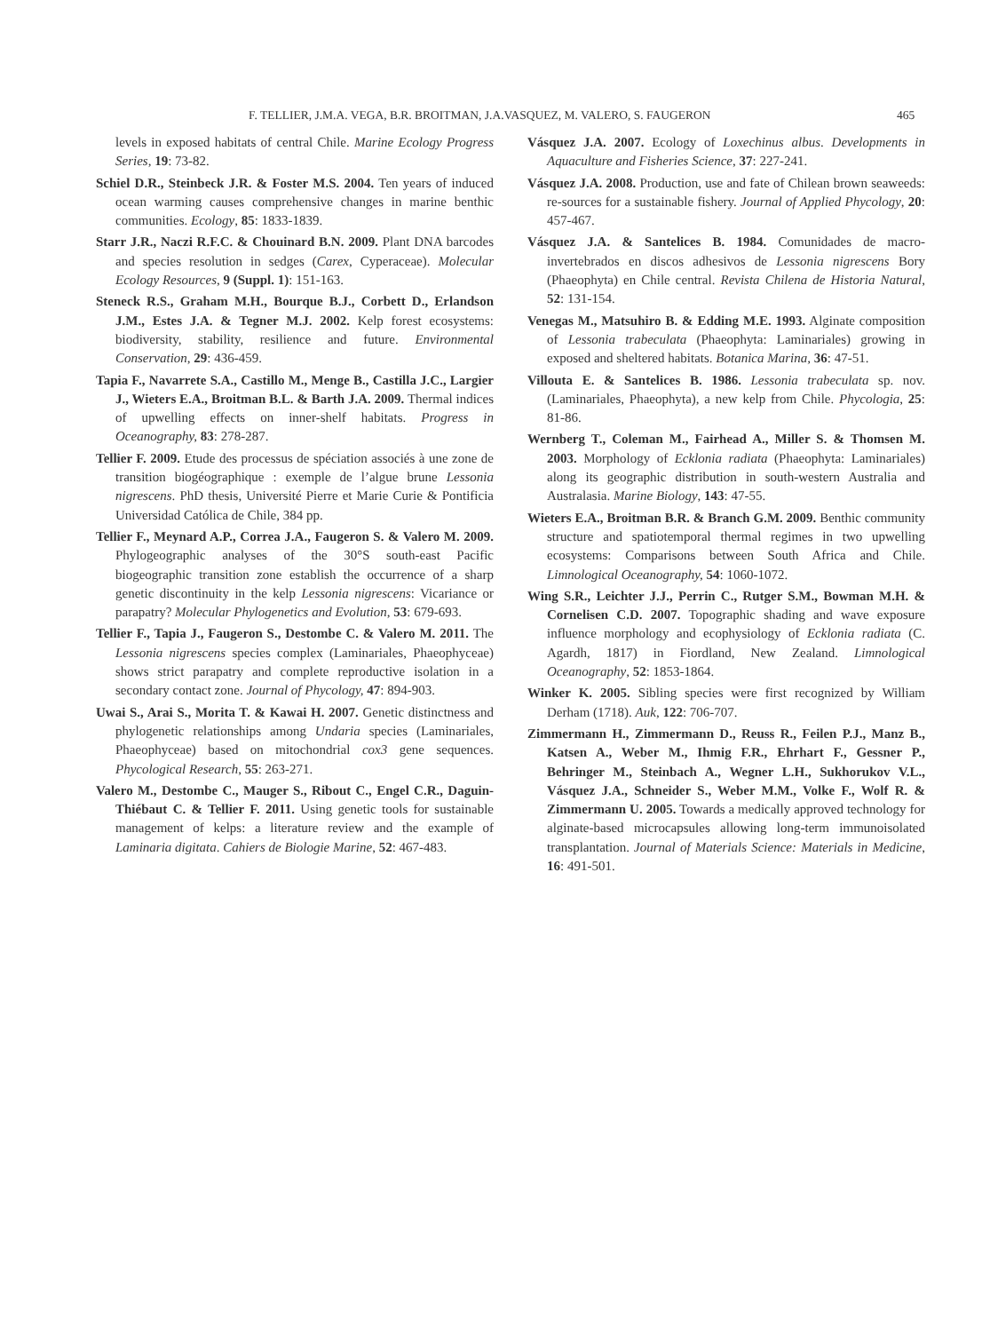F. TELLIER, J.M.A. VEGA, B.R. BROITMAN, J.A.VASQUEZ, M. VALERO, S. FAUGERON 465
levels in exposed habitats of central Chile. Marine Ecology Progress Series, 19: 73-82.
Schiel D.R., Steinbeck J.R. & Foster M.S. 2004. Ten years of induced ocean warming causes comprehensive changes in marine benthic communities. Ecology, 85: 1833-1839.
Starr J.R., Naczi R.F.C. & Chouinard B.N. 2009. Plant DNA barcodes and species resolution in sedges (Carex, Cyperaceae). Molecular Ecology Resources, 9 (Suppl. 1): 151-163.
Steneck R.S., Graham M.H., Bourque B.J., Corbett D., Erlandson J.M., Estes J.A. & Tegner M.J. 2002. Kelp forest ecosystems: biodiversity, stability, resilience and future. Environmental Conservation, 29: 436-459.
Tapia F., Navarrete S.A., Castillo M., Menge B., Castilla J.C., Largier J., Wieters E.A., Broitman B.L. & Barth J.A. 2009. Thermal indices of upwelling effects on inner-shelf habitats. Progress in Oceanography, 83: 278-287.
Tellier F. 2009. Etude des processus de spéciation associés à une zone de transition biogéographique : exemple de l’algue brune Lessonia nigrescens. PhD thesis, Université Pierre et Marie Curie & Pontificia Universidad Católica de Chile, 384 pp.
Tellier F., Meynard A.P., Correa J.A., Faugeron S. & Valero M. 2009. Phylogeographic analyses of the 30°S south-east Pacific biogeographic transition zone establish the occurrence of a sharp genetic discontinuity in the kelp Lessonia nigrescens: Vicariance or parapatry? Molecular Phylogenetics and Evolution, 53: 679-693.
Tellier F., Tapia J., Faugeron S., Destombe C. & Valero M. 2011. The Lessonia nigrescens species complex (Laminariales, Phaeophyceae) shows strict parapatry and complete reproductive isolation in a secondary contact zone. Journal of Phycology, 47: 894-903.
Uwai S., Arai S., Morita T. & Kawai H. 2007. Genetic distinctness and phylogenetic relationships among Undaria species (Laminariales, Phaeophyceae) based on mitochondrial cox3 gene sequences. Phycological Research, 55: 263-271.
Valero M., Destombe C., Mauger S., Ribout C., Engel C.R., Daguin-Thiébaut C. & Tellier F. 2011. Using genetic tools for sustainable management of kelps: a literature review and the example of Laminaria digitata. Cahiers de Biologie Marine, 52: 467-483.
Vásquez J.A. 2007. Ecology of Loxechinus albus. Developments in Aquaculture and Fisheries Science, 37: 227-241.
Vásquez J.A. 2008. Production, use and fate of Chilean brown seaweeds: re-sources for a sustainable fishery. Journal of Applied Phycology, 20: 457-467.
Vásquez J.A. & Santelices B. 1984. Comunidades de macro-invertebrados en discos adhesivos de Lessonia nigrescens Bory (Phaeophyta) en Chile central. Revista Chilena de Historia Natural, 52: 131-154.
Venegas M., Matsuhiro B. & Edding M.E. 1993. Alginate composition of Lessonia trabeculata (Phaeophyta: Laminariales) growing in exposed and sheltered habitats. Botanica Marina, 36: 47-51.
Villouta E. & Santelices B. 1986. Lessonia trabeculata sp. nov. (Laminariales, Phaeophyta), a new kelp from Chile. Phycologia, 25: 81-86.
Wernberg T., Coleman M., Fairhead A., Miller S. & Thomsen M. 2003. Morphology of Ecklonia radiata (Phaeophyta: Laminariales) along its geographic distribution in south-western Australia and Australasia. Marine Biology, 143: 47-55.
Wieters E.A., Broitman B.R. & Branch G.M. 2009. Benthic community structure and spatiotemporal thermal regimes in two upwelling ecosystems: Comparisons between South Africa and Chile. Limnological Oceanography, 54: 1060-1072.
Wing S.R., Leichter J.J., Perrin C., Rutger S.M., Bowman M.H. & Cornelisen C.D. 2007. Topographic shading and wave exposure influence morphology and ecophysiology of Ecklonia radiata (C. Agardh, 1817) in Fiordland, New Zealand. Limnological Oceanography, 52: 1853-1864.
Winker K. 2005. Sibling species were first recognized by William Derham (1718). Auk, 122: 706-707.
Zimmermann H., Zimmermann D., Reuss R., Feilen P.J., Manz B., Katsen A., Weber M., Ihmig F.R., Ehrhart F., Gessner P., Behringer M., Steinbach A., Wegner L.H., Sukhorukov V.L., Vásquez J.A., Schneider S., Weber M.M., Volke F., Wolf R. & Zimmermann U. 2005. Towards a medically approved technology for alginate-based microcapsules allowing long-term immunoisolated transplantation. Journal of Materials Science: Materials in Medicine, 16: 491-501.